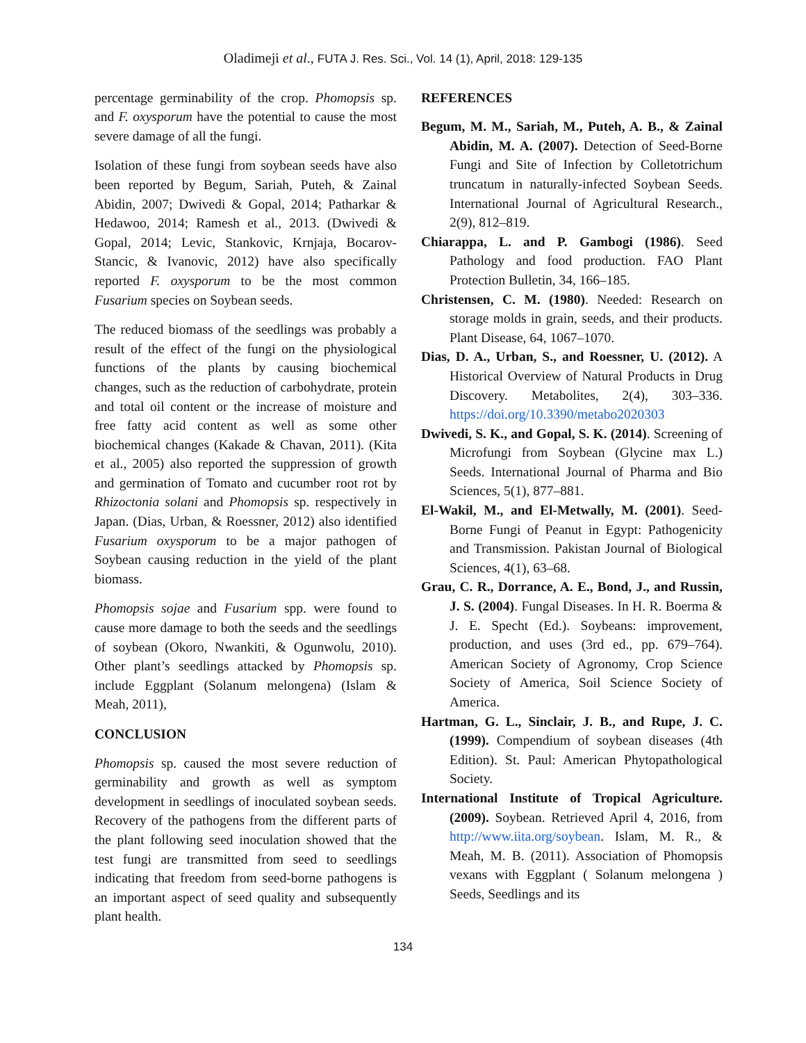Oladimeji et al., FUTA J. Res. Sci., Vol. 14 (1), April, 2018: 129-135
percentage germinability of the crop. Phomopsis sp. and F. oxysporum have the potential to cause the most severe damage of all the fungi.
Isolation of these fungi from soybean seeds have also been reported by Begum, Sariah, Puteh, & Zainal Abidin, 2007; Dwivedi & Gopal, 2014; Patharkar & Hedawoo, 2014; Ramesh et al., 2013. (Dwivedi & Gopal, 2014; Levic, Stankovic, Krnjaja, Bocarov-Stancic, & Ivanovic, 2012) have also specifically reported F. oxysporum to be the most common Fusarium species on Soybean seeds.
The reduced biomass of the seedlings was probably a result of the effect of the fungi on the physiological functions of the plants by causing biochemical changes, such as the reduction of carbohydrate, protein and total oil content or the increase of moisture and free fatty acid content as well as some other biochemical changes (Kakade & Chavan, 2011). (Kita et al., 2005) also reported the suppression of growth and germination of Tomato and cucumber root rot by Rhizoctonia solani and Phomopsis sp. respectively in Japan. (Dias, Urban, & Roessner, 2012) also identified Fusarium oxysporum to be a major pathogen of Soybean causing reduction in the yield of the plant biomass.
Phomopsis sojae and Fusarium spp. were found to cause more damage to both the seeds and the seedlings of soybean (Okoro, Nwankiti, & Ogunwolu, 2010). Other plant’s seedlings attacked by Phomopsis sp. include Eggplant (Solanum melongena) (Islam & Meah, 2011),
CONCLUSION
Phomopsis sp. caused the most severe reduction of germinability and growth as well as symptom development in seedlings of inoculated soybean seeds. Recovery of the pathogens from the different parts of the plant following seed inoculation showed that the test fungi are transmitted from seed to seedlings indicating that freedom from seed-borne pathogens is an important aspect of seed quality and subsequently plant health.
REFERENCES
Begum, M. M., Sariah, M., Puteh, A. B., & Zainal Abidin, M. A. (2007). Detection of Seed-Borne Fungi and Site of Infection by Colletotrichum truncatum in naturally-infected Soybean Seeds. International Journal of Agricultural Research., 2(9), 812–819.
Chiarappa, L. and P. Gambogi (1986). Seed Pathology and food production. FAO Plant Protection Bulletin, 34, 166–185.
Christensen, C. M. (1980). Needed: Research on storage molds in grain, seeds, and their products. Plant Disease, 64, 1067–1070.
Dias, D. A., Urban, S., and Roessner, U. (2012). A Historical Overview of Natural Products in Drug Discovery. Metabolites, 2(4), 303–336. https://doi.org/10.3390/metabo2020303
Dwivedi, S. K., and Gopal, S. K. (2014). Screening of Microfungi from Soybean (Glycine max L.) Seeds. International Journal of Pharma and Bio Sciences, 5(1), 877–881.
El-Wakil, M., and El-Metwally, M. (2001). Seed-Borne Fungi of Peanut in Egypt: Pathogenicity and Transmission. Pakistan Journal of Biological Sciences, 4(1), 63–68.
Grau, C. R., Dorrance, A. E., Bond, J., and Russin, J. S. (2004). Fungal Diseases. In H. R. Boerma & J. E. Specht (Ed.). Soybeans: improvement, production, and uses (3rd ed., pp. 679–764). American Society of Agronomy, Crop Science Society of America, Soil Science Society of America.
Hartman, G. L., Sinclair, J. B., and Rupe, J. C. (1999). Compendium of soybean diseases (4th Edition). St. Paul: American Phytopathological Society.
International Institute of Tropical Agriculture. (2009). Soybean. Retrieved April 4, 2016, from http://www.iita.org/soybean. Islam, M. R., & Meah, M. B. (2011). Association of Phomopsis vexans with Eggplant ( Solanum melongena ) Seeds, Seedlings and its
134